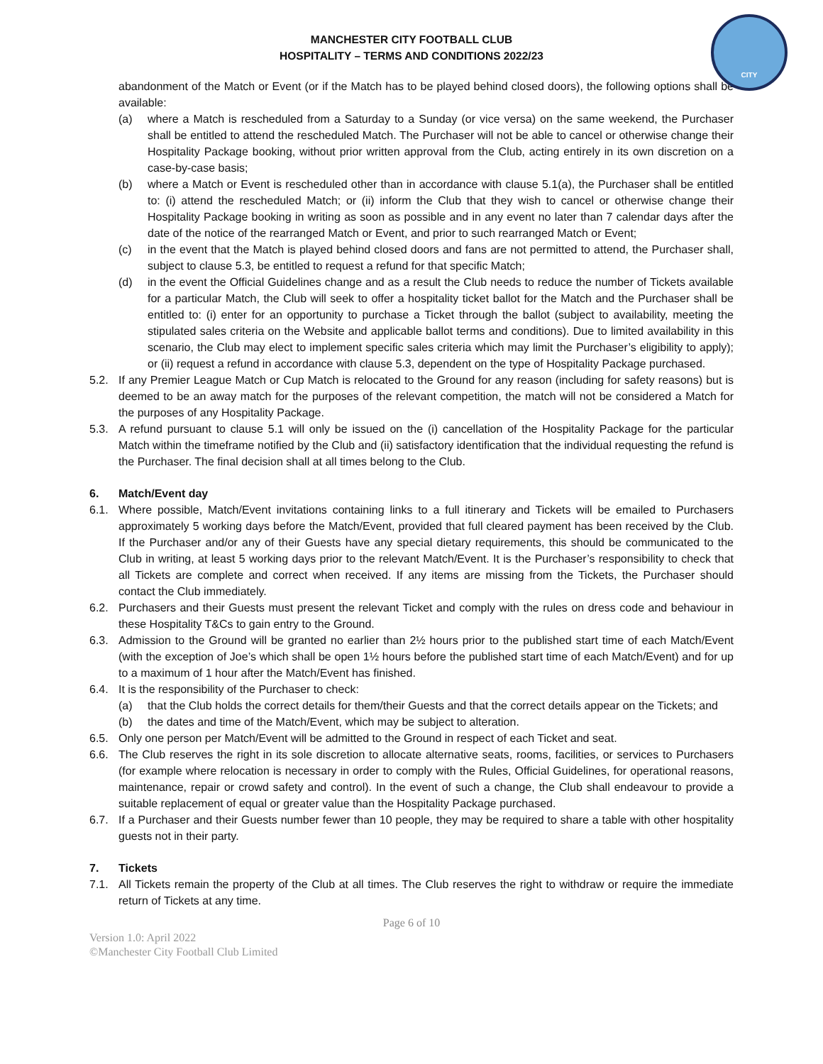CITY
MANCHESTER CITY FOOTBALL CLUB
HOSPITALITY – TERMS AND CONDITIONS 2022/23
abandonment of the Match or Event (or if the Match has to be played behind closed doors), the following options shall be available:
(a) where a Match is rescheduled from a Saturday to a Sunday (or vice versa) on the same weekend, the Purchaser shall be entitled to attend the rescheduled Match. The Purchaser will not be able to cancel or otherwise change their Hospitality Package booking, without prior written approval from the Club, acting entirely in its own discretion on a case-by-case basis;
(b) where a Match or Event is rescheduled other than in accordance with clause 5.1(a), the Purchaser shall be entitled to: (i) attend the rescheduled Match; or (ii) inform the Club that they wish to cancel or otherwise change their Hospitality Package booking in writing as soon as possible and in any event no later than 7 calendar days after the date of the notice of the rearranged Match or Event, and prior to such rearranged Match or Event;
(c) in the event that the Match is played behind closed doors and fans are not permitted to attend, the Purchaser shall, subject to clause 5.3, be entitled to request a refund for that specific Match;
(d) in the event the Official Guidelines change and as a result the Club needs to reduce the number of Tickets available for a particular Match, the Club will seek to offer a hospitality ticket ballot for the Match and the Purchaser shall be entitled to: (i) enter for an opportunity to purchase a Ticket through the ballot (subject to availability, meeting the stipulated sales criteria on the Website and applicable ballot terms and conditions). Due to limited availability in this scenario, the Club may elect to implement specific sales criteria which may limit the Purchaser’s eligibility to apply); or (ii) request a refund in accordance with clause 5.3, dependent on the type of Hospitality Package purchased.
5.2. If any Premier League Match or Cup Match is relocated to the Ground for any reason (including for safety reasons) but is deemed to be an away match for the purposes of the relevant competition, the match will not be considered a Match for the purposes of any Hospitality Package.
5.3. A refund pursuant to clause 5.1 will only be issued on the (i) cancellation of the Hospitality Package for the particular Match within the timeframe notified by the Club and (ii) satisfactory identification that the individual requesting the refund is the Purchaser. The final decision shall at all times belong to the Club.
6. Match/Event day
6.1. Where possible, Match/Event invitations containing links to a full itinerary and Tickets will be emailed to Purchasers approximately 5 working days before the Match/Event, provided that full cleared payment has been received by the Club. If the Purchaser and/or any of their Guests have any special dietary requirements, this should be communicated to the Club in writing, at least 5 working days prior to the relevant Match/Event. It is the Purchaser’s responsibility to check that all Tickets are complete and correct when received. If any items are missing from the Tickets, the Purchaser should contact the Club immediately.
6.2. Purchasers and their Guests must present the relevant Ticket and comply with the rules on dress code and behaviour in these Hospitality T&Cs to gain entry to the Ground.
6.3. Admission to the Ground will be granted no earlier than 2½ hours prior to the published start time of each Match/Event (with the exception of Joe’s which shall be open 1½ hours before the published start time of each Match/Event) and for up to a maximum of 1 hour after the Match/Event has finished.
6.4. It is the responsibility of the Purchaser to check:
(a) that the Club holds the correct details for them/their Guests and that the correct details appear on the Tickets; and
(b) the dates and time of the Match/Event, which may be subject to alteration.
6.5. Only one person per Match/Event will be admitted to the Ground in respect of each Ticket and seat.
6.6. The Club reserves the right in its sole discretion to allocate alternative seats, rooms, facilities, or services to Purchasers (for example where relocation is necessary in order to comply with the Rules, Official Guidelines, for operational reasons, maintenance, repair or crowd safety and control). In the event of such a change, the Club shall endeavour to provide a suitable replacement of equal or greater value than the Hospitality Package purchased.
6.7. If a Purchaser and their Guests number fewer than 10 people, they may be required to share a table with other hospitality guests not in their party.
7. Tickets
7.1. All Tickets remain the property of the Club at all times. The Club reserves the right to withdraw or require the immediate return of Tickets at any time.
Page 6 of 10
Version 1.0: April 2022
©Manchester City Football Club Limited